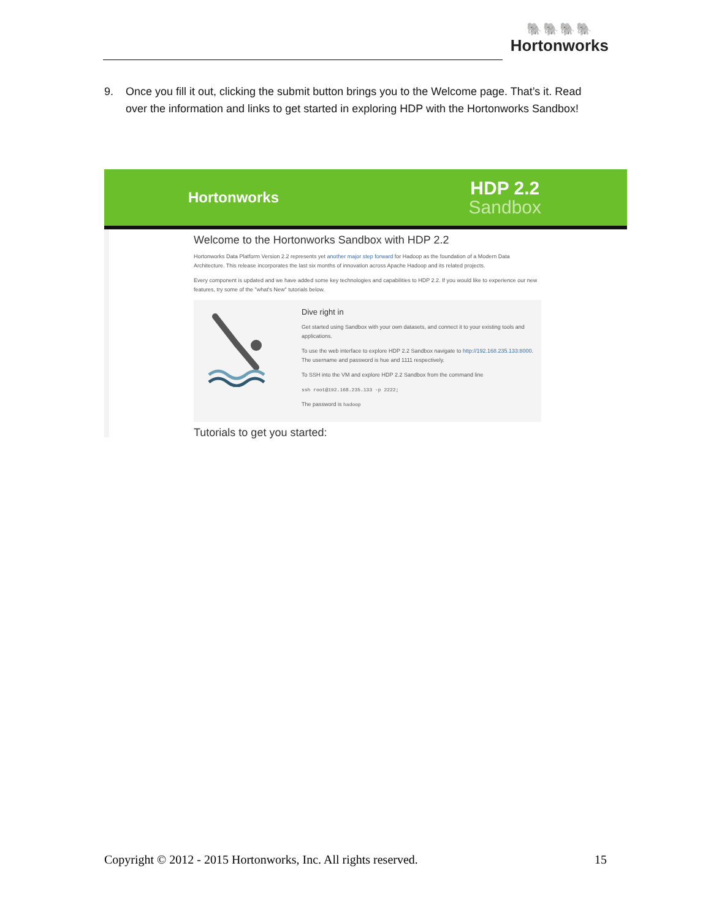🐘🐘🐘🐘
Hortonworks
9. Once you fill it out, clicking the submit button brings you to the Welcome page. That’s it. Read over the information and links to get started in exploring HDP with the Hortonworks Sandbox!
Hortonworks
HDP 2.2
Sandbox
Welcome to the Hortonworks Sandbox with HDP 2.2
Hortonworks Data Platform Version 2.2 represents yet another major step forward for Hadoop as the foundation of a Modern Data Architecture. This release incorporates the last six months of innovation across Apache Hadoop and its related projects.
Every component is updated and we have added some key technologies and capabilities to HDP 2.2. If you would like to experience our new features, try some of the "what's New" tutorials below.
Dive right in
Get started using Sandbox with your own datasets, and connect it to your existing tools and applications.
To use the web interface to explore HDP 2.2 Sandbox navigate to http://192.168.235.133:8000. The username and password is hue and 1111 respectively.
To SSH into the VM and explore HDP 2.2 Sandbox from the command line
ssh root@192.168.235.133 -p 2222;
The password is hadoop
Tutorials to get you started:
Copyright © 2012 - 2015 Hortonworks, Inc. All rights reserved. 15